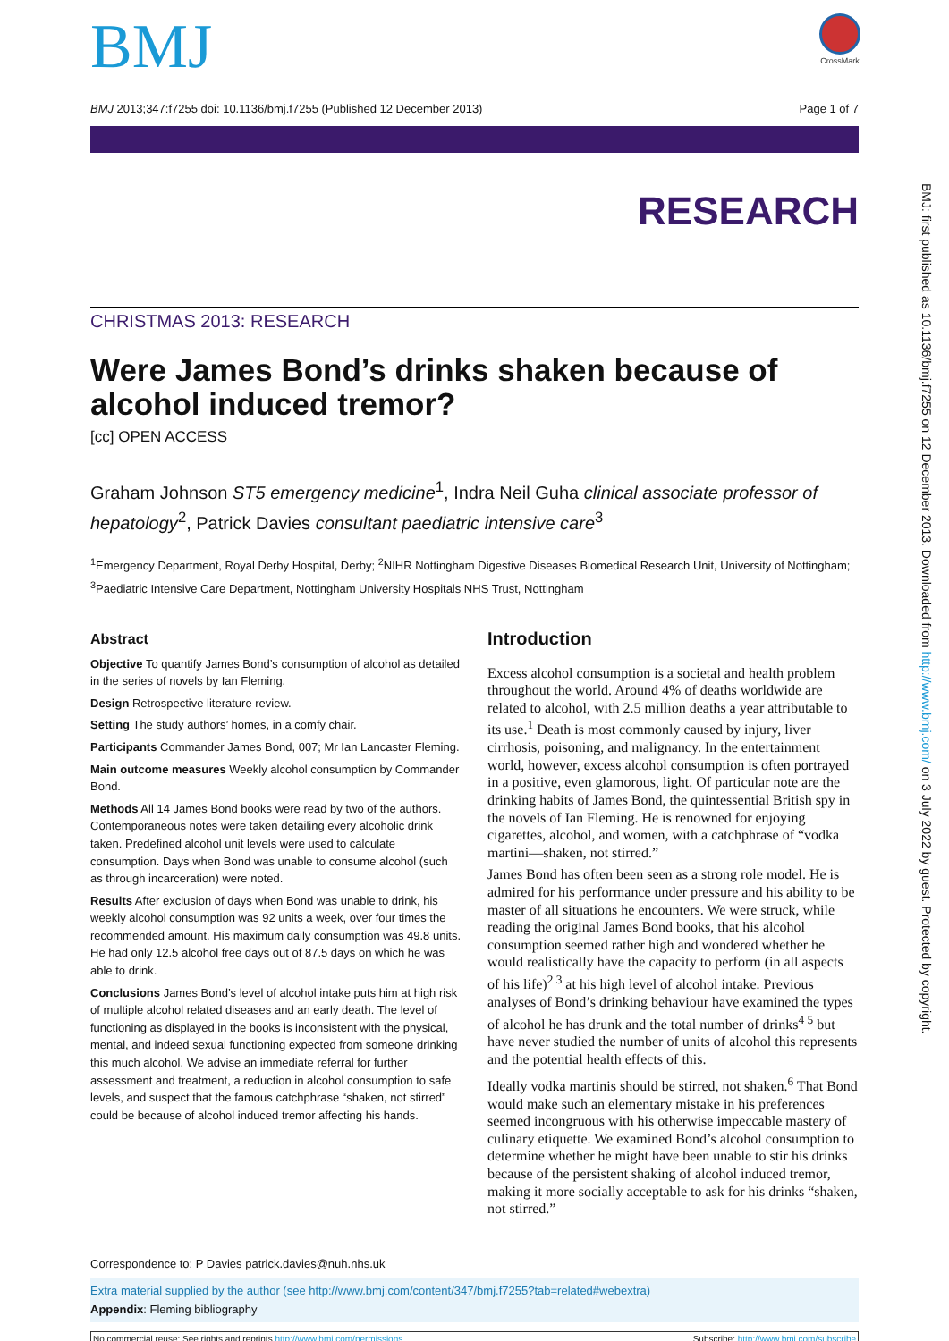BMJ
CrossMark
BMJ 2013;347:f7255 doi: 10.1136/bmj.f7255 (Published 12 December 2013) Page 1 of 7
RESEARCH
CHRISTMAS 2013: RESEARCH
Were James Bond’s drinks shaken because of alcohol induced tremor?
[cc] OPEN ACCESS
Graham Johnson ST5 emergency medicine<sup>1</sup>, Indra Neil Guha clinical associate professor of hepatology<sup>2</sup>, Patrick Davies consultant paediatric intensive care<sup>3</sup>
<sup>1</sup> Emergency Department, Royal Derby Hospital, Derby; <sup>2</sup>NIHR Nottingham Digestive Diseases Biomedical Research Unit, University of Nottingham; <sup>3</sup>Paediatric Intensive Care Department, Nottingham University Hospitals NHS Trust, Nottingham
Abstract
Objective To quantify James Bond’s consumption of alcohol as detailed in the series of novels by Ian Fleming.
Design Retrospective literature review.
Setting The study authors’ homes, in a comfy chair.
Participants Commander James Bond, 007; Mr Ian Lancaster Fleming.
Main outcome measures Weekly alcohol consumption by Commander Bond.
Methods All 14 James Bond books were read by two of the authors. Contemporaneous notes were taken detailing every alcoholic drink taken. Predefined alcohol unit levels were used to calculate consumption. Days when Bond was unable to consume alcohol (such as through incarceration) were noted.
Results After exclusion of days when Bond was unable to drink, his weekly alcohol consumption was 92 units a week, over four times the recommended amount. His maximum daily consumption was 49.8 units. He had only 12.5 alcohol free days out of 87.5 days on which he was able to drink.
Conclusions James Bond’s level of alcohol intake puts him at high risk of multiple alcohol related diseases and an early death. The level of functioning as displayed in the books is inconsistent with the physical, mental, and indeed sexual functioning expected from someone drinking this much alcohol. We advise an immediate referral for further assessment and treatment, a reduction in alcohol consumption to safe levels, and suspect that the famous catchphrase “shaken, not stirred” could be because of alcohol induced tremor affecting his hands.
Introduction
Excess alcohol consumption is a societal and health problem throughout the world. Around 4% of deaths worldwide are related to alcohol, with 2.5 million deaths a year attributable to its use.<sup>1</sup> Death is most commonly caused by injury, liver cirrhosis, poisoning, and malignancy. In the entertainment world, however, excess alcohol consumption is often portrayed in a positive, even glamorous, light. Of particular note are the drinking habits of James Bond, the quintessential British spy in the novels of Ian Fleming. He is renowned for enjoying cigarettes, alcohol, and women, with a catchphrase of “vodka martini—shaken, not stirred.”
James Bond has often been seen as a strong role model. He is admired for his performance under pressure and his ability to be master of all situations he encounters. We were struck, while reading the original James Bond books, that his alcohol consumption seemed rather high and wondered whether he would realistically have the capacity to perform (in all aspects of his life)<sup>2 3</sup> at his high level of alcohol intake. Previous analyses of Bond’s drinking behaviour have examined the types of alcohol he has drunk and the total number of drinks<sup>4 5</sup> but have never studied the number of units of alcohol this represents and the potential health effects of this.
Ideally vodka martinis should be stirred, not shaken.<sup>6</sup> That Bond would make such an elementary mistake in his preferences seemed incongruous with his otherwise impeccable mastery of culinary etiquette. We examined Bond’s alcohol consumption to determine whether he might have been unable to stir his drinks because of the persistent shaking of alcohol induced tremor, making it more socially acceptable to ask for his drinks “shaken, not stirred.”
Correspondence to: P Davies patrick.davies@nuh.nhs.uk
Extra material supplied by the author (see http://www.bmj.com/content/347/bmj.f7255?tab=related#webextra)
Appendix: Fleming bibliography
No commercial reuse: See rights and reprints http://www.bmj.com/permissions Subscribe: http://www.bmj.com/subscribe
BMJ: first published as 10.1136/bmj.f7255 on 12 December 2013. Downloaded from http://www.bmj.com/ on 3 July 2022 by guest. Protected by copyright.